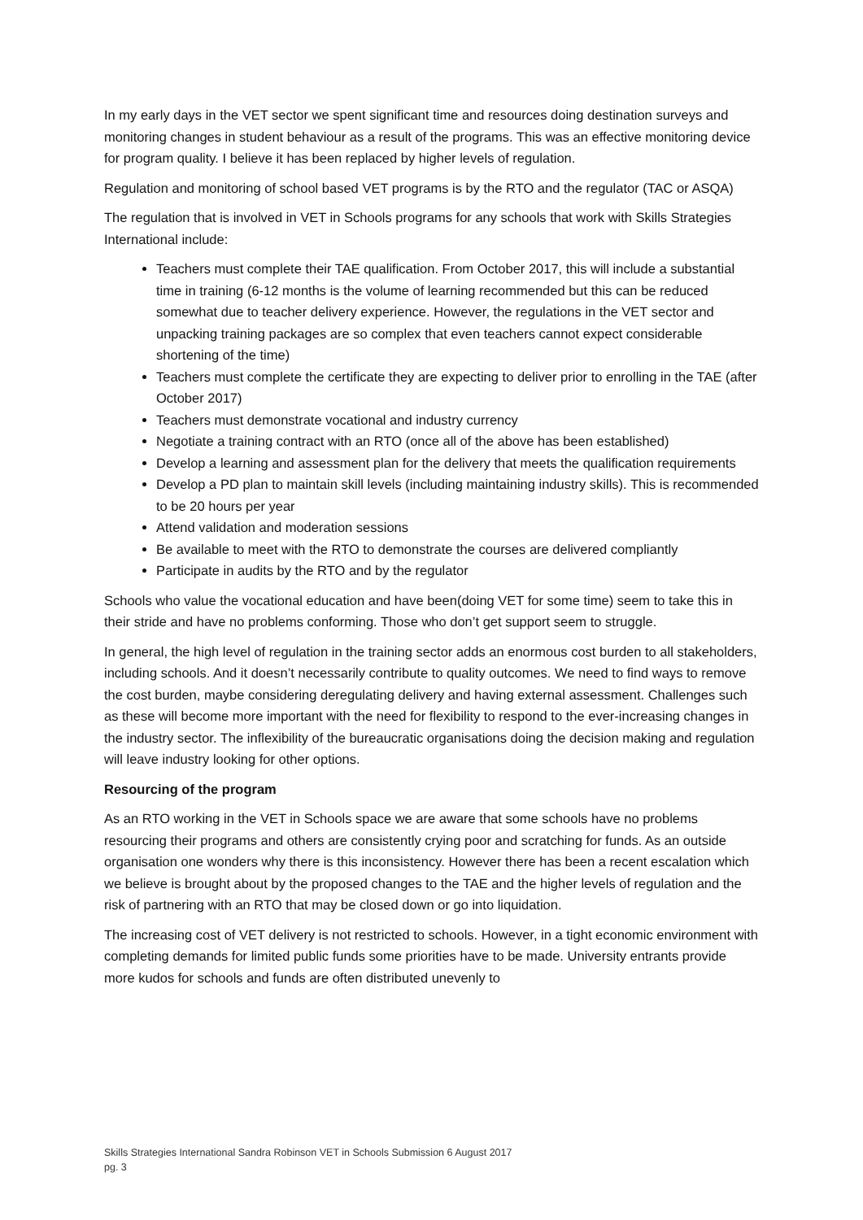In my early days in the VET sector we spent significant time and resources doing destination surveys and monitoring changes in student behaviour as a result of the programs. This was an effective monitoring device for program quality. I believe it has been replaced by higher levels of regulation.
Regulation and monitoring of school based VET programs is by the RTO and the regulator (TAC or ASQA)
The regulation that is involved in VET in Schools programs for any schools that work with Skills Strategies International include:
Teachers must complete their TAE qualification. From October 2017, this will include a substantial time in training (6-12 months is the volume of learning recommended but this can be reduced somewhat due to teacher delivery experience. However, the regulations in the VET sector and unpacking training packages are so complex that even teachers cannot expect considerable shortening of the time)
Teachers must complete the certificate they are expecting to deliver prior to enrolling in the TAE (after October 2017)
Teachers must demonstrate vocational and industry currency
Negotiate a training contract with an RTO (once all of the above has been established)
Develop a learning and assessment plan for the delivery that meets the qualification requirements
Develop a PD plan to maintain skill levels (including maintaining industry skills). This is recommended to be 20 hours per year
Attend validation and moderation sessions
Be available to meet with the RTO to demonstrate the courses are delivered compliantly
Participate in audits by the RTO and by the regulator
Schools who value the vocational education and have been(doing VET for some time) seem to take this in their stride and have no problems conforming. Those who don’t get support seem to struggle.
In general, the high level of regulation in the training sector adds an enormous cost burden to all stakeholders, including schools. And it doesn’t necessarily contribute to quality outcomes. We need to find ways to remove the cost burden, maybe considering deregulating delivery and having external assessment. Challenges such as these will become more important with the need for flexibility to respond to the ever-increasing changes in the industry sector. The inflexibility of the bureaucratic organisations doing the decision making and regulation will leave industry looking for other options.
Resourcing of the program
As an RTO working in the VET in Schools space we are aware that some schools have no problems resourcing their programs and others are consistently crying poor and scratching for funds. As an outside organisation one wonders why there is this inconsistency. However there has been a recent escalation which we believe is brought about by the proposed changes to the TAE and the higher levels of regulation and the risk of partnering with an RTO that may be closed down or go into liquidation.
The increasing cost of VET delivery is not restricted to schools. However, in a tight economic environment with completing demands for limited public funds some priorities have to be made. University entrants provide more kudos for schools and funds are often distributed unevenly to
Skills Strategies International Sandra Robinson VET in Schools Submission 6 August 2017
pg. 3